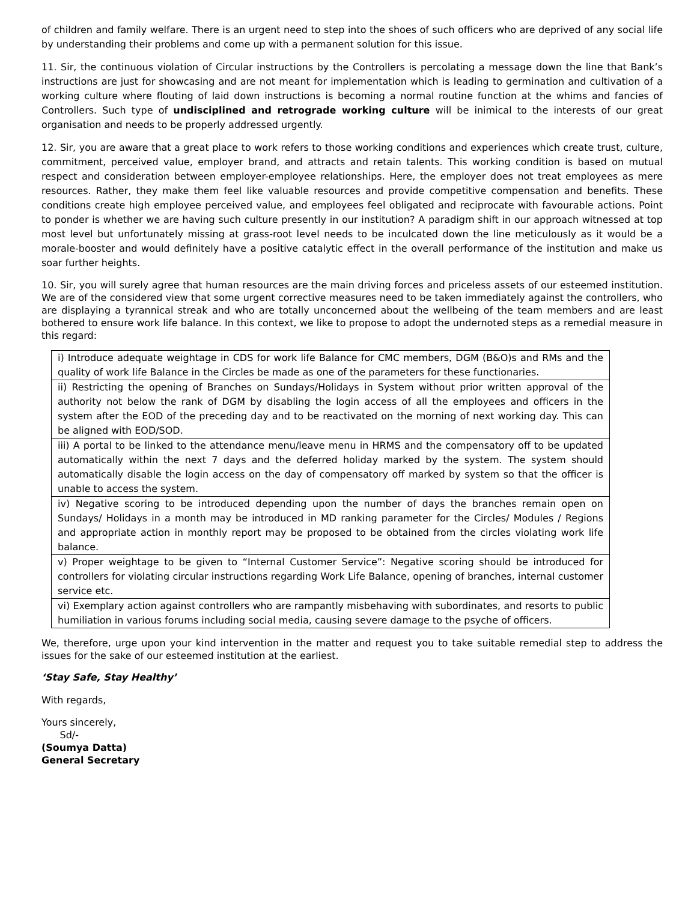of children and family welfare. There is an urgent need to step into the shoes of such officers who are deprived of any social life by understanding their problems and come up with a permanent solution for this issue.
11. Sir, the continuous violation of Circular instructions by the Controllers is percolating a message down the line that Bank’s instructions are just for showcasing and are not meant for implementation which is leading to germination and cultivation of a working culture where flouting of laid down instructions is becoming a normal routine function at the whims and fancies of Controllers. Such type of undisciplined and retrograde working culture will be inimical to the interests of our great organisation and needs to be properly addressed urgently.
12. Sir, you are aware that a great place to work refers to those working conditions and experiences which create trust, culture, commitment, perceived value, employer brand, and attracts and retain talents. This working condition is based on mutual respect and consideration between employer-employee relationships. Here, the employer does not treat employees as mere resources. Rather, they make them feel like valuable resources and provide competitive compensation and benefits. These conditions create high employee perceived value, and employees feel obligated and reciprocate with favourable actions. Point to ponder is whether we are having such culture presently in our institution? A paradigm shift in our approach witnessed at top most level but unfortunately missing at grass-root level needs to be inculcated down the line meticulously as it would be a morale-booster and would definitely have a positive catalytic effect in the overall performance of the institution and make us soar further heights.
10. Sir, you will surely agree that human resources are the main driving forces and priceless assets of our esteemed institution. We are of the considered view that some urgent corrective measures need to be taken immediately against the controllers, who are displaying a tyrannical streak and who are totally unconcerned about the wellbeing of the team members and are least bothered to ensure work life balance. In this context, we like to propose to adopt the undernoted steps as a remedial measure in this regard:
| i) Introduce adequate weightage in CDS for work life Balance for CMC members, DGM (B&O)s and RMs and the quality of work life Balance in the Circles be made as one of the parameters for these functionaries. |
| ii) Restricting the opening of Branches on Sundays/Holidays in System without prior written approval of the authority not below the rank of DGM by disabling the login access of all the employees and officers in the system after the EOD of the preceding day and to be reactivated on the morning of next working day. This can be aligned with EOD/SOD. |
| iii) A portal to be linked to the attendance menu/leave menu in HRMS and the compensatory off to be updated automatically within the next 7 days and the deferred holiday marked by the system. The system should automatically disable the login access on the day of compensatory off marked by system so that the officer is unable to access the system. |
| iv) Negative scoring to be introduced depending upon the number of days the branches remain open on Sundays/ Holidays in a month may be introduced in MD ranking parameter for the Circles/ Modules / Regions and appropriate action in monthly report may be proposed to be obtained from the circles violating work life balance. |
| v) Proper weightage to be given to “Internal Customer Service”: Negative scoring should be introduced for controllers for violating circular instructions regarding Work Life Balance, opening of branches, internal customer service etc. |
| vi) Exemplary action against controllers who are rampantly misbehaving with subordinates, and resorts to public humiliation in various forums including social media, causing severe damage to the psyche of officers. |
We, therefore, urge upon your kind intervention in the matter and request you to take suitable remedial step to address the issues for the sake of our esteemed institution at the earliest.
‘Stay Safe, Stay Healthy’
With regards,
Yours sincerely,
Sd/-
(Soumya Datta)
General Secretary